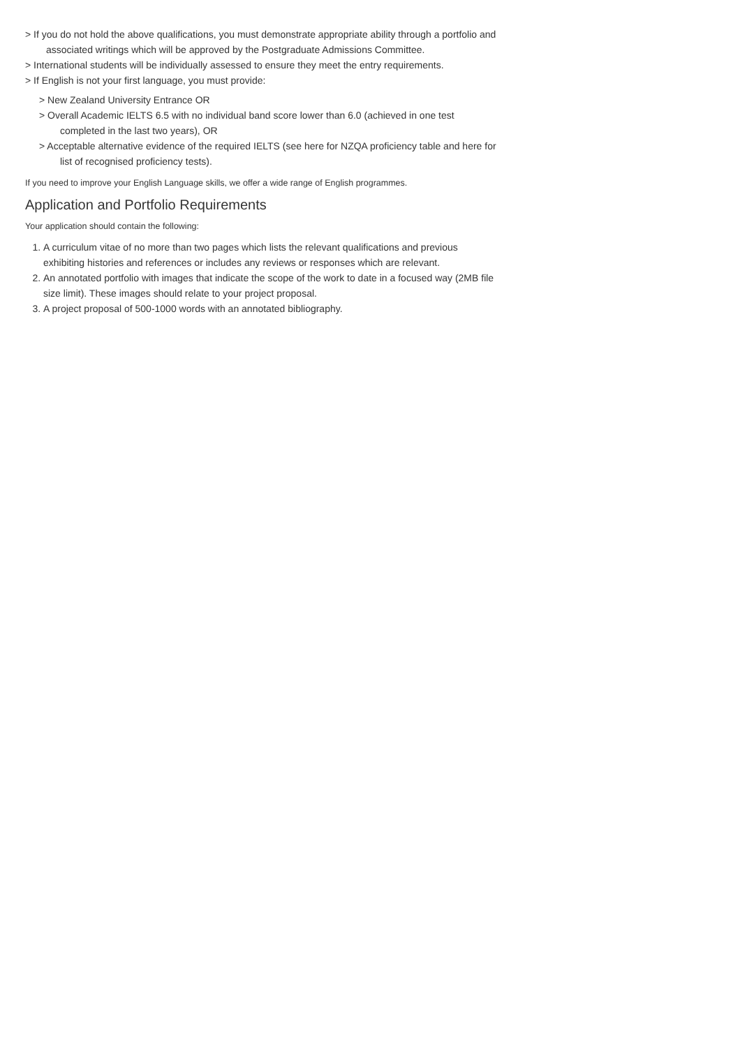> If you do not hold the above qualifications, you must demonstrate appropriate ability through a portfolio and associated writings which will be approved by the Postgraduate Admissions Committee.
> International students will be individually assessed to ensure they meet the entry requirements.
> If English is not your first language, you must provide:
> New Zealand University Entrance OR
> Overall Academic IELTS 6.5 with no individual band score lower than 6.0 (achieved in one test completed in the last two years), OR
> Acceptable alternative evidence of the required IELTS (see here for NZQA proficiency table and here for list of recognised proficiency tests).
If you need to improve your English Language skills, we offer a wide range of English programmes.
Application and Portfolio Requirements
Your application should contain the following:
1. A curriculum vitae of no more than two pages which lists the relevant qualifications and previous exhibiting histories and references or includes any reviews or responses which are relevant.
2. An annotated portfolio with images that indicate the scope of the work to date in a focused way (2MB file size limit). These images should relate to your project proposal.
3. A project proposal of 500-1000 words with an annotated bibliography.